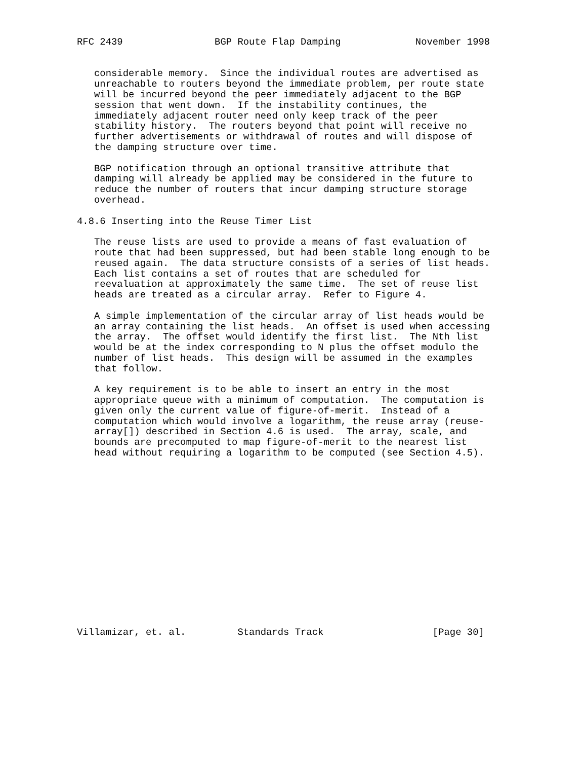RFC 2439                BGP Route Flap Damping             November 1998


   considerable memory.  Since the individual routes are advertised as
   unreachable to routers beyond the immediate problem, per route state
   will be incurred beyond the peer immediately adjacent to the BGP
   session that went down.  If the instability continues, the
   immediately adjacent router need only keep track of the peer
   stability history.  The routers beyond that point will receive no
   further advertisements or withdrawal of routes and will dispose of
   the damping structure over time.

   BGP notification through an optional transitive attribute that
   damping will already be applied may be considered in the future to
   reduce the number of routers that incur damping structure storage
   overhead.

4.8.6 Inserting into the Reuse Timer List

   The reuse lists are used to provide a means of fast evaluation of
   route that had been suppressed, but had been stable long enough to be
   reused again.  The data structure consists of a series of list heads.
   Each list contains a set of routes that are scheduled for
   reevaluation at approximately the same time.  The set of reuse list
   heads are treated as a circular array.  Refer to Figure 4.

   A simple implementation of the circular array of list heads would be
   an array containing the list heads.  An offset is used when accessing
   the array.  The offset would identify the first list.  The Nth list
   would be at the index corresponding to N plus the offset modulo the
   number of list heads.  This design will be assumed in the examples
   that follow.

   A key requirement is to be able to insert an entry in the most
   appropriate queue with a minimum of computation.  The computation is
   given only the current value of figure-of-merit.  Instead of a
   computation which would involve a logarithm, the reuse array (reuse-
   array[]) described in Section 4.6 is used.  The array, scale, and
   bounds are precomputed to map figure-of-merit to the nearest list
   head without requiring a logarithm to be computed (see Section 4.5).
















Villamizar, et. al.         Standards Track                   [Page 30]